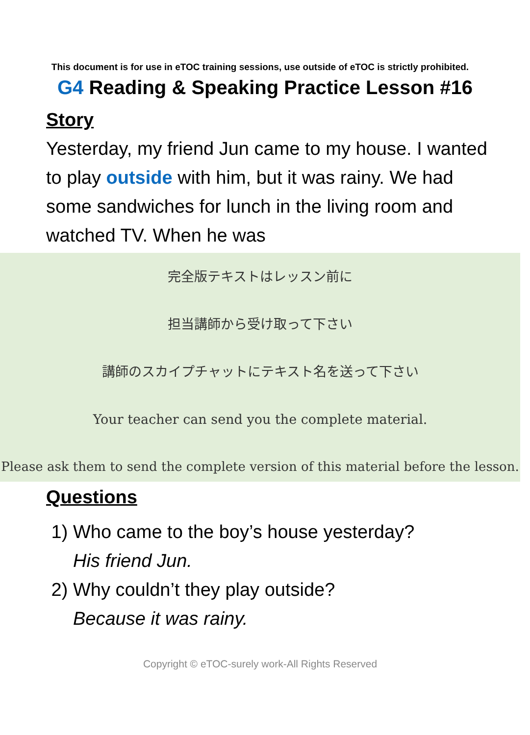This document is for use in eTOC training sessions, use outside of eTOC is strictly prohibited.
G4 Reading & Speaking Practice Lesson #16
Story
Yesterday, my friend Jun came to my house. I wanted to play outside with him, but it was rainy. We had some sandwiches for lunch in the living room and watched TV. When he was
完全版テキストはレッスン前に
担当講師から受け取って下さい
講師のスカイプチャットにテキスト名を送って下さい
Your teacher can send you the complete material.
Please ask them to send the complete version of this material before the lesson.
Questions
1) Who came to the boy’s house yesterday?
His friend Jun.
2) Why couldn’t they play outside?
Because it was rainy.
Copyright © eTOC-surely work-All Rights Reserved